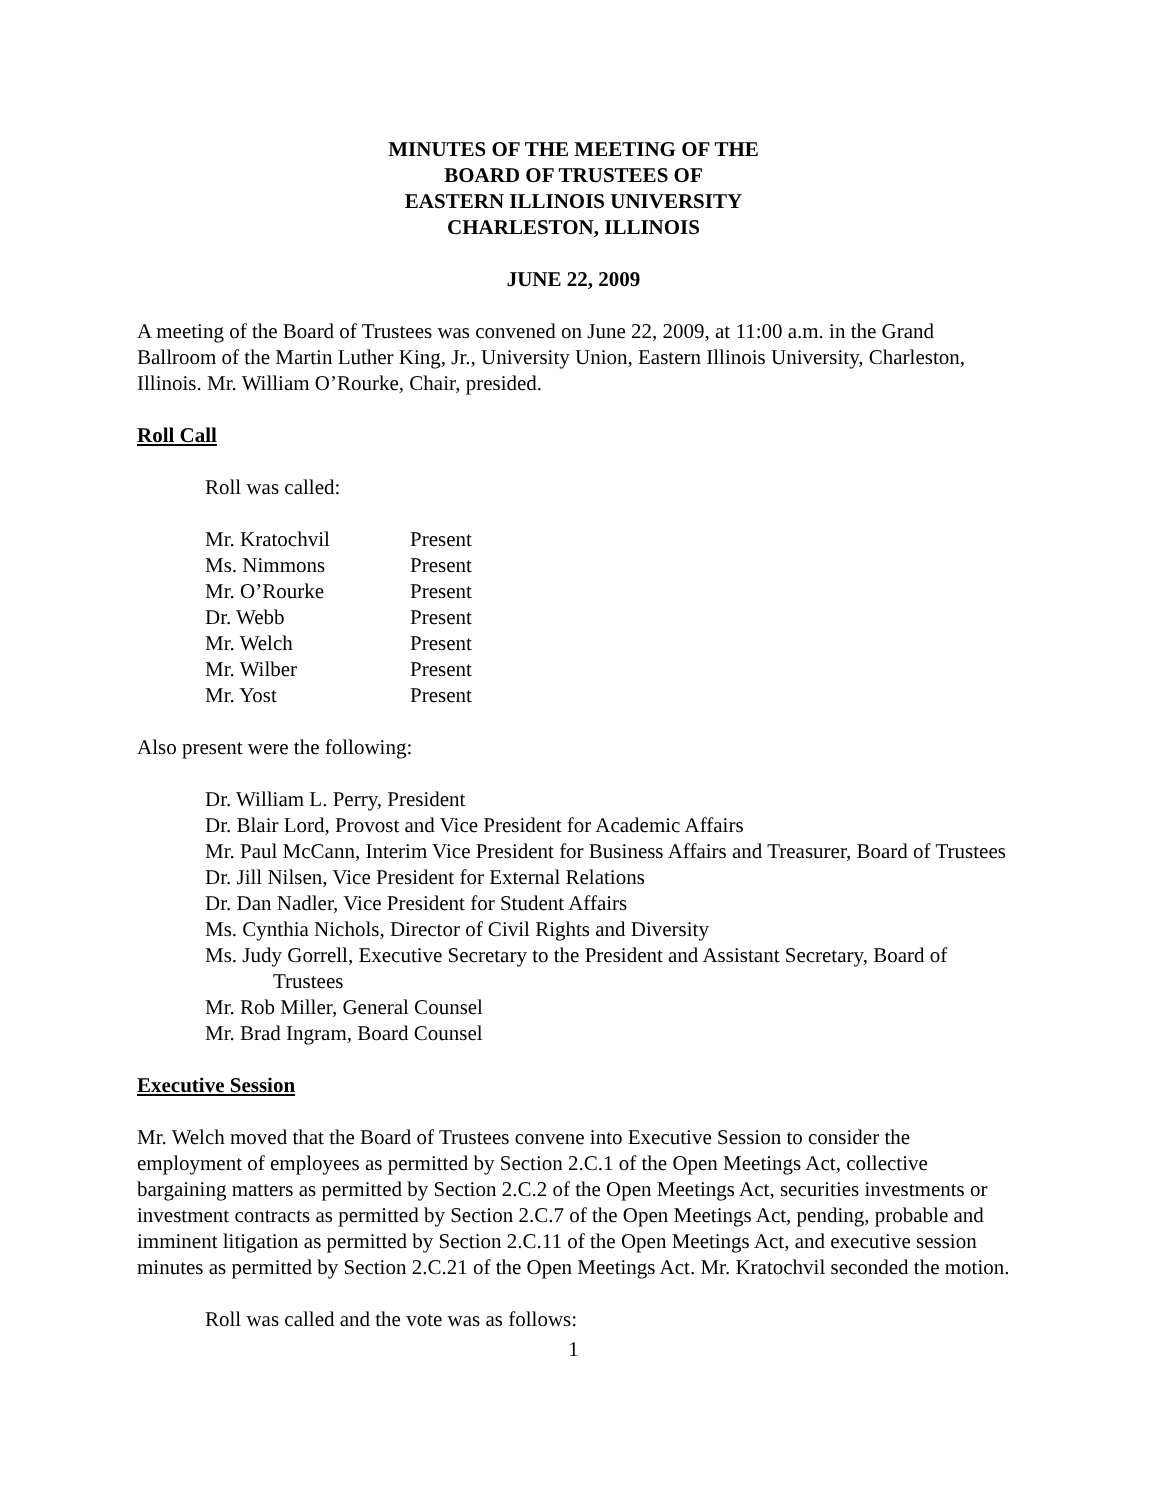MINUTES OF THE MEETING OF THE
BOARD OF TRUSTEES OF
EASTERN ILLINOIS UNIVERSITY
CHARLESTON, ILLINOIS
JUNE 22, 2009
A meeting of the Board of Trustees was convened on June 22, 2009, at 11:00 a.m. in the Grand Ballroom of the Martin Luther King, Jr., University Union, Eastern Illinois University, Charleston, Illinois. Mr. William O’Rourke, Chair, presided.
Roll Call
Roll was called:
| Mr. Kratochvil | Present |
| Ms. Nimmons | Present |
| Mr. O’Rourke | Present |
| Dr. Webb | Present |
| Mr. Welch | Present |
| Mr. Wilber | Present |
| Mr. Yost | Present |
Also present were the following:
Dr. William L. Perry, President
Dr. Blair Lord, Provost and Vice President for Academic Affairs
Mr. Paul McCann, Interim Vice President for Business Affairs and Treasurer, Board of Trustees
Dr. Jill Nilsen, Vice President for External Relations
Dr. Dan Nadler, Vice President for Student Affairs
Ms. Cynthia Nichols, Director of Civil Rights and Diversity
Ms. Judy Gorrell, Executive Secretary to the President and Assistant Secretary, Board of Trustees
Mr. Rob Miller, General Counsel
Mr. Brad Ingram, Board Counsel
Executive Session
Mr. Welch moved that the Board of Trustees convene into Executive Session to consider the employment of employees as permitted by Section 2.C.1 of the Open Meetings Act, collective bargaining matters as permitted by Section 2.C.2 of the Open Meetings Act, securities investments or investment contracts as permitted by Section 2.C.7 of the Open Meetings Act, pending, probable and imminent litigation as permitted by Section 2.C.11 of the Open Meetings Act, and executive session minutes as permitted by Section 2.C.21 of the Open Meetings Act. Mr. Kratochvil seconded the motion.
Roll was called and the vote was as follows:
1